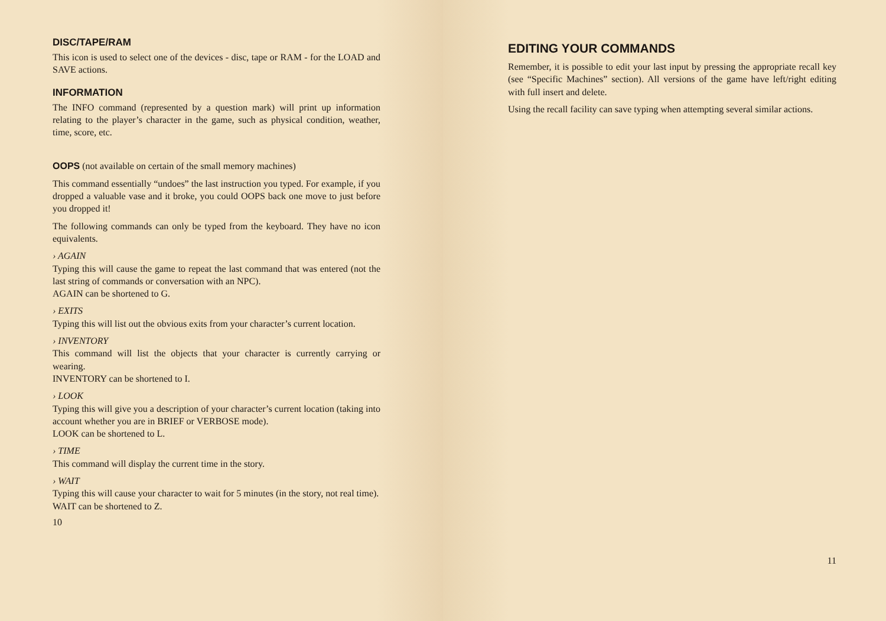DISC/TAPE/RAM
This icon is used to select one of the devices - disc, tape or RAM - for the LOAD and SAVE actions.
INFORMATION
The INFO command (represented by a question mark) will print up information relating to the player’s character in the game, such as physical condition, weather, time, score, etc.
OOPS (not available on certain of the small memory machines)
This command essentially “undoes” the last instruction you typed. For example, if you dropped a valuable vase and it broke, you could OOPS back one move to just before you dropped it!
The following commands can only be typed from the keyboard. They have no icon equivalents.
› AGAIN
Typing this will cause the game to repeat the last command that was entered (not the last string of commands or conversation with an NPC).
AGAIN can be shortened to G.
› EXITS
Typing this will list out the obvious exits from your character’s current location.
› INVENTORY
This command will list the objects that your character is currently carrying or wearing.
INVENTORY can be shortened to I.
› LOOK
Typing this will give you a description of your character’s current location (taking into account whether you are in BRIEF or VERBOSE mode).
LOOK can be shortened to L.
› TIME
This command will display the current time in the story.
› WAIT
Typing this will cause your character to wait for 5 minutes (in the story, not real time).
WAIT can be shortened to Z.
10
EDITING YOUR COMMANDS
Remember, it is possible to edit your last input by pressing the appropriate recall key (see “Specific Machines” section). All versions of the game have left/right editing with full insert and delete.
Using the recall facility can save typing when attempting several similar actions.
11